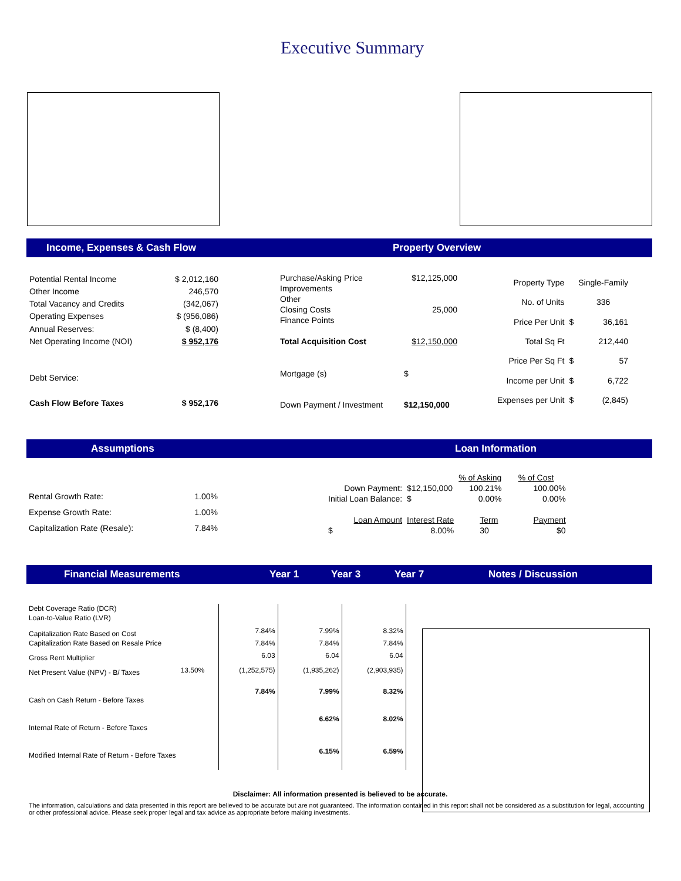Executive Summary
Income, Expenses & Cash Flow Property Overview
| Potential Rental Income | $ 2,012,160 |
| Other Income | 246,570 |
| Total Vacancy and Credits | (342,067) |
| Operating Expenses | $ (956,086) |
| Annual Reserves: | $ (8,400) |
| Net Operating Income (NOI) | $ 952,176 |
| Debt Service: | |
| Cash Flow Before Taxes | $ 952,176 |
| Purchase/Asking Price | $12,125,000 |
| Improvements | |
| Other | |
| Closing Costs | 25,000 |
| Finance Points | |
| Total Acquisition Cost | $12,150,000 |
| Mortgage (s) | $ |
| Down Payment / Investment | $12,150,000 |
| Property Type | | Single-Family |
| No. of Units | | 336 |
| Price Per Unit | $ | 36,161 |
| Total Sq Ft | | 212,440 |
| Price Per Sq Ft | $ | 57 |
| Income per Unit | $ | 6,722 |
| Expenses per Unit | $ | (2,845) |
Assumptions Loan Information
| Rental Growth Rate: | 1.00% |
| Expense Growth Rate: | 1.00% |
| Capitalization Rate (Resale): | 7.84% |
| | | % of Asking | % of Cost |
| Down Payment: | $12,150,000 | 100.21% | 100.00% |
| Initial Loan Balance: | $ | 0.00% | 0.00% |
| Loan Amount | Interest Rate | Term | Payment |
| $ | 8.00% | 30 | $0 |
Financial Measurements Year 1 Year 3 Year 7 Notes / Discussion
| Debt Coverage Ratio (DCR) | | | | |
| Loan-to-Value Ratio (LVR) | | | | |
| Capitalization Rate Based on Cost | | 7.84% | 7.99% | 8.32% |
| Capitalization Rate Based on Resale Price | | 7.84% | 7.84% | 7.84% |
| Gross Rent Multiplier | | 6.03 | 6.04 | 6.04 |
| Net Present Value (NPV) - B/ Taxes | 13.50% | (1,252,575) | (1,935,262) | (2,903,935) |
| Cash on Cash Return - Before Taxes | | 7.84% | 7.99% | 8.32% |
| Internal Rate of Return - Before Taxes | | | 6.62% | 8.02% |
| Modified Internal Rate of Return - Before Taxes | | | 6.15% | 6.59% |
Disclaimer: All information presented is believed to be accurate.
The information, calculations and data presented in this report are believed to be accurate but are not guaranteed. The information contained in this report shall not be considered as a substitution for legal, accounting or other professional advice. Please seek proper legal and tax advice as appropriate before making investments.